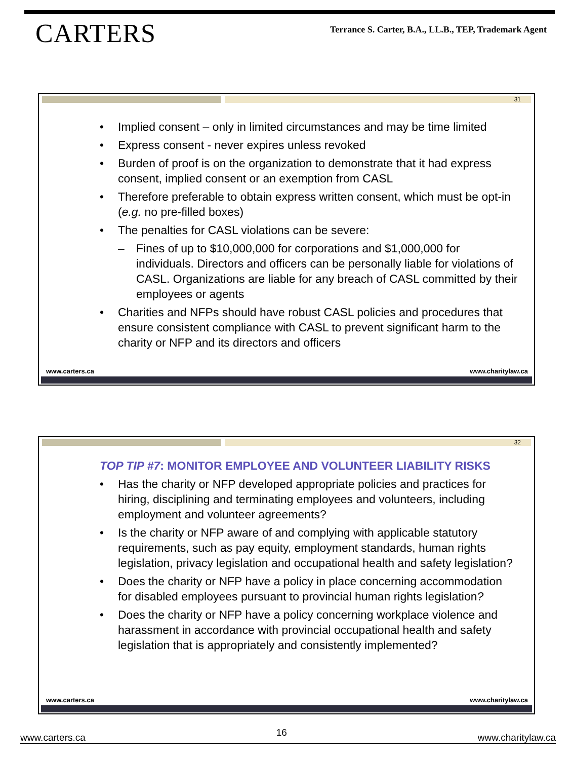CARTERS
Terrance S. Carter, B.A., LL.B., TEP, Trademark Agent
31
• Implied consent – only in limited circumstances and may be time limited
• Express consent - never expires unless revoked
• Burden of proof is on the organization to demonstrate that it had express consent, implied consent or an exemption from CASL
• Therefore preferable to obtain express written consent, which must be opt-in (e.g. no pre-filled boxes)
• The penalties for CASL violations can be severe:
– Fines of up to $10,000,000 for corporations and $1,000,000 for individuals. Directors and officers can be personally liable for violations of CASL. Organizations are liable for any breach of CASL committed by their employees or agents
• Charities and NFPs should have robust CASL policies and procedures that ensure consistent compliance with CASL to prevent significant harm to the charity or NFP and its directors and officers
www.carters.ca www.charitylaw.ca
32
TOP TIP #7: MONITOR EMPLOYEE AND VOLUNTEER LIABILITY RISKS
• Has the charity or NFP developed appropriate policies and practices for hiring, disciplining and terminating employees and volunteers, including employment and volunteer agreements?
• Is the charity or NFP aware of and complying with applicable statutory requirements, such as pay equity, employment standards, human rights legislation, privacy legislation and occupational health and safety legislation?
• Does the charity or NFP have a policy in place concerning accommodation for disabled employees pursuant to provincial human rights legislation?
• Does the charity or NFP have a policy concerning workplace violence and harassment in accordance with provincial occupational health and safety legislation that is appropriately and consistently implemented?
www.carters.ca www.charitylaw.ca
www.carters.ca 16 www.charitylaw.ca